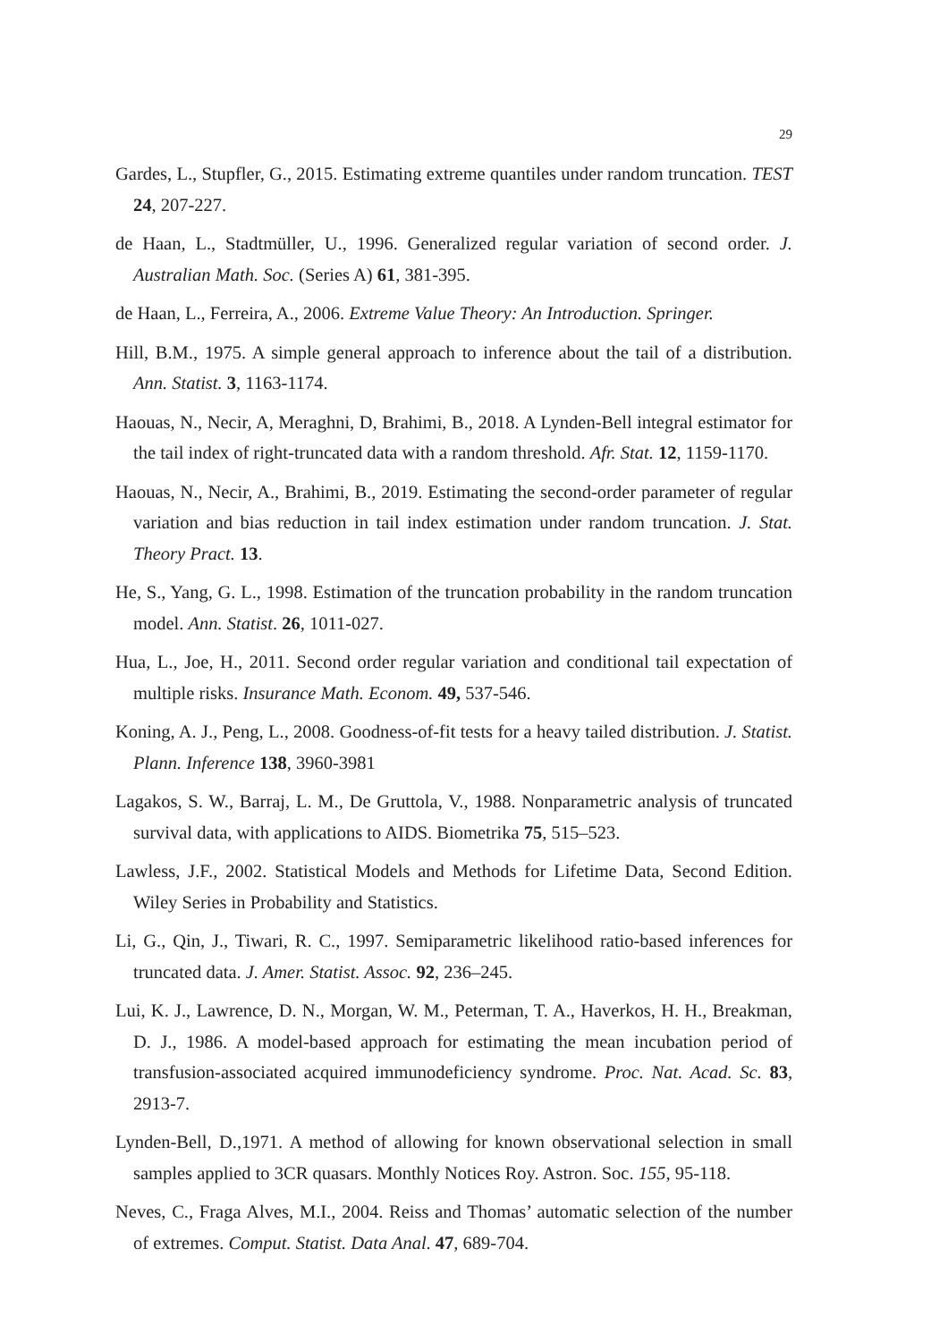29
Gardes, L., Stupfler, G., 2015. Estimating extreme quantiles under random truncation. TEST 24, 207-227.
de Haan, L., Stadtmüller, U., 1996. Generalized regular variation of second order. J. Australian Math. Soc. (Series A) 61, 381-395.
de Haan, L., Ferreira, A., 2006. Extreme Value Theory: An Introduction. Springer.
Hill, B.M., 1975. A simple general approach to inference about the tail of a distribution. Ann. Statist. 3, 1163-1174.
Haouas, N., Necir, A, Meraghni, D, Brahimi, B., 2018. A Lynden-Bell integral estimator for the tail index of right-truncated data with a random threshold. Afr. Stat. 12, 1159-1170.
Haouas, N., Necir, A., Brahimi, B., 2019. Estimating the second-order parameter of regular variation and bias reduction in tail index estimation under random truncation. J. Stat. Theory Pract. 13.
He, S., Yang, G. L., 1998. Estimation of the truncation probability in the random truncation model. Ann. Statist. 26, 1011-027.
Hua, L., Joe, H., 2011. Second order regular variation and conditional tail expectation of multiple risks. Insurance Math. Econom. 49, 537-546.
Koning, A. J., Peng, L., 2008. Goodness-of-fit tests for a heavy tailed distribution. J. Statist. Plann. Inference 138, 3960-3981
Lagakos, S. W., Barraj, L. M., De Gruttola, V., 1988. Nonparametric analysis of truncated survival data, with applications to AIDS. Biometrika 75, 515–523.
Lawless, J.F., 2002. Statistical Models and Methods for Lifetime Data, Second Edition. Wiley Series in Probability and Statistics.
Li, G., Qin, J., Tiwari, R. C., 1997. Semiparametric likelihood ratio-based inferences for truncated data. J. Amer. Statist. Assoc. 92, 236–245.
Lui, K. J., Lawrence, D. N., Morgan, W. M., Peterman, T. A., Haverkos, H. H., Breakman, D. J., 1986. A model-based approach for estimating the mean incubation period of transfusion-associated acquired immunodeficiency syndrome. Proc. Nat. Acad. Sc. 83, 2913-7.
Lynden-Bell, D.,1971. A method of allowing for known observational selection in small samples applied to 3CR quasars. Monthly Notices Roy. Astron. Soc. 155, 95-118.
Neves, C., Fraga Alves, M.I., 2004. Reiss and Thomas’ automatic selection of the number of extremes. Comput. Statist. Data Anal. 47, 689-704.